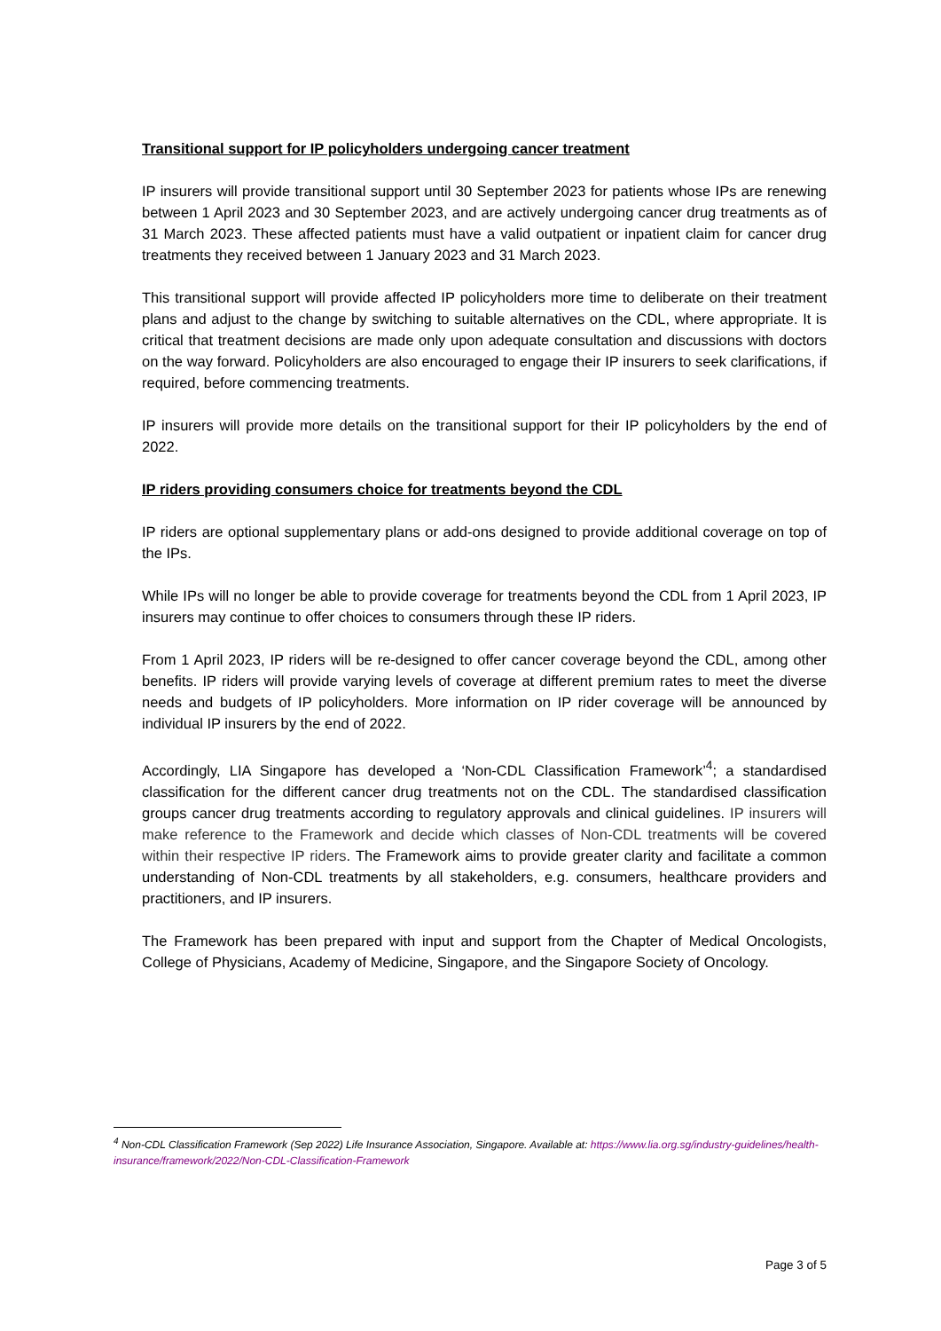Transitional support for IP policyholders undergoing cancer treatment
IP insurers will provide transitional support until 30 September 2023 for patients whose IPs are renewing between 1 April 2023 and 30 September 2023, and are actively undergoing cancer drug treatments as of 31 March 2023. These affected patients must have a valid outpatient or inpatient claim for cancer drug treatments they received between 1 January 2023 and 31 March 2023.
This transitional support will provide affected IP policyholders more time to deliberate on their treatment plans and adjust to the change by switching to suitable alternatives on the CDL, where appropriate. It is critical that treatment decisions are made only upon adequate consultation and discussions with doctors on the way forward. Policyholders are also encouraged to engage their IP insurers to seek clarifications, if required, before commencing treatments.
IP insurers will provide more details on the transitional support for their IP policyholders by the end of 2022.
IP riders providing consumers choice for treatments beyond the CDL
IP riders are optional supplementary plans or add-ons designed to provide additional coverage on top of the IPs.
While IPs will no longer be able to provide coverage for treatments beyond the CDL from 1 April 2023, IP insurers may continue to offer choices to consumers through these IP riders.
From 1 April 2023, IP riders will be re-designed to offer cancer coverage beyond the CDL, among other benefits. IP riders will provide varying levels of coverage at different premium rates to meet the diverse needs and budgets of IP policyholders. More information on IP rider coverage will be announced by individual IP insurers by the end of 2022.
Accordingly, LIA Singapore has developed a ‘Non-CDL Classification Framework’<sup>4</sup>; a standardised classification for the different cancer drug treatments not on the CDL. The standardised classification groups cancer drug treatments according to regulatory approvals and clinical guidelines. IP insurers will make reference to the Framework and decide which classes of Non-CDL treatments will be covered within their respective IP riders. The Framework aims to provide greater clarity and facilitate a common understanding of Non-CDL treatments by all stakeholders, e.g. consumers, healthcare providers and practitioners, and IP insurers.
The Framework has been prepared with input and support from the Chapter of Medical Oncologists, College of Physicians, Academy of Medicine, Singapore, and the Singapore Society of Oncology.
<sup>4</sup> Non-CDL Classification Framework (Sep 2022) Life Insurance Association, Singapore. Available at: https://www.lia.org.sg/industry-guidelines/health-insurance/framework/2022/Non-CDL-Classification-Framework
Page 3 of 5